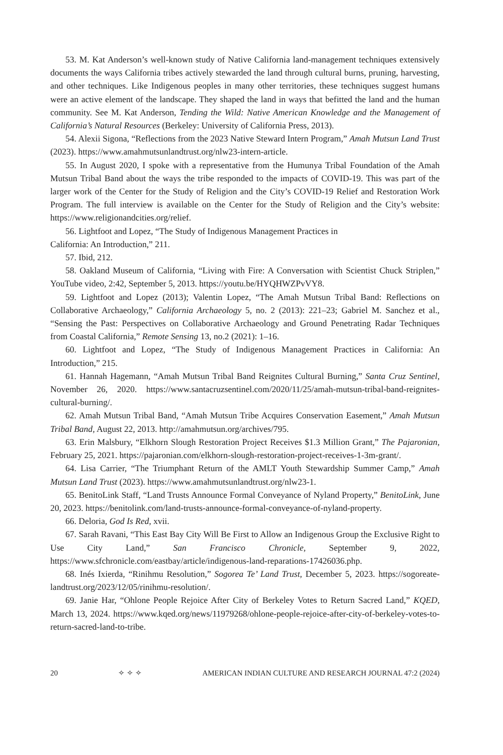53. M. Kat Anderson’s well-known study of Native California land-management techniques extensively documents the ways California tribes actively stewarded the land through cultural burns, pruning, harvesting, and other techniques. Like Indigenous peoples in many other territories, these techniques suggest humans were an active element of the landscape. They shaped the land in ways that befitted the land and the human community. See M. Kat Anderson, Tending the Wild: Native American Knowledge and the Management of California’s Natural Resources (Berkeley: University of California Press, 2013).
54. Alexii Sigona, “Reflections from the 2023 Native Steward Intern Program,” Amah Mutsun Land Trust (2023). https://www.amahmutsunlandtrust.org/nlw23-intern-article.
55. In August 2020, I spoke with a representative from the Humunya Tribal Foundation of the Amah Mutsun Tribal Band about the ways the tribe responded to the impacts of COVID-19. This was part of the larger work of the Center for the Study of Religion and the City’s COVID-19 Relief and Restoration Work Program. The full interview is available on the Center for the Study of Religion and the City’s website: https://www.religionandcities.org/relief.
56. Lightfoot and Lopez, “The Study of Indigenous Management Practices in
California: An Introduction,” 211.
57. Ibid, 212.
58. Oakland Museum of California, “Living with Fire: A Conversation with Scientist Chuck Striplen,” YouTube video, 2:42, September 5, 2013. https://youtu.be/HYQHWZPvVY8.
59. Lightfoot and Lopez (2013); Valentin Lopez, “The Amah Mutsun Tribal Band: Reflections on Collaborative Archaeology,” California Archaeology 5, no. 2 (2013): 221–23; Gabriel M. Sanchez et al., “Sensing the Past: Perspectives on Collaborative Archaeology and Ground Penetrating Radar Techniques from Coastal California,” Remote Sensing 13, no.2 (2021): 1–16.
60. Lightfoot and Lopez, “The Study of Indigenous Management Practices in California: An Introduction,” 215.
61. Hannah Hagemann, “Amah Mutsun Tribal Band Reignites Cultural Burning,” Santa Cruz Sentinel, November 26, 2020. https://www.santacruzsentinel.com/2020/11/25/amah-mutsun-tribal-band-reignites-cultural-burning/.
62. Amah Mutsun Tribal Band, “Amah Mutsun Tribe Acquires Conservation Easement,” Amah Mutsun Tribal Band, August 22, 2013. http://amahmutsun.org/archives/795.
63. Erin Malsbury, “Elkhorn Slough Restoration Project Receives $1.3 Million Grant,” The Pajaronian, February 25, 2021. https://pajaronian.com/elkhorn-slough-restoration-project-receives-1-3m-grant/.
64. Lisa Carrier, “The Triumphant Return of the AMLT Youth Stewardship Summer Camp,” Amah Mutsun Land Trust (2023). https://www.amahmutsunlandtrust.org/nlw23-1.
65. BenitoLink Staff, “Land Trusts Announce Formal Conveyance of Nyland Property,” BenitoLink, June 20, 2023. https://benitolink.com/land-trusts-announce-formal-conveyance-of-nyland-property.
66. Deloria, God Is Red, xvii.
67. Sarah Ravani, “This East Bay City Will Be First to Allow an Indigenous Group the Exclusive Right to Use City Land,” San Francisco Chronicle, September 9, 2022, https://www.sfchronicle.com/eastbay/article/indigenous-land-reparations-17426036.php.
68. Inés Ixierda, “Rinihmu Resolution,” Sogorea Te’ Land Trust, December 5, 2023. https://sogoreate-landtrust.org/2023/12/05/rinihmu-resolution/.
69. Janie Har, “Ohlone People Rejoice After City of Berkeley Votes to Return Sacred Land,” KQED, March 13, 2024. https://www.kqed.org/news/11979268/ohlone-people-rejoice-after-city-of-berkeley-votes-to-return-sacred-land-to-tribe.
20 ✧ ✧ ✧ AMERICAN INDIAN CULTURE AND RESEARCH JOURNAL 47:2 (2024)